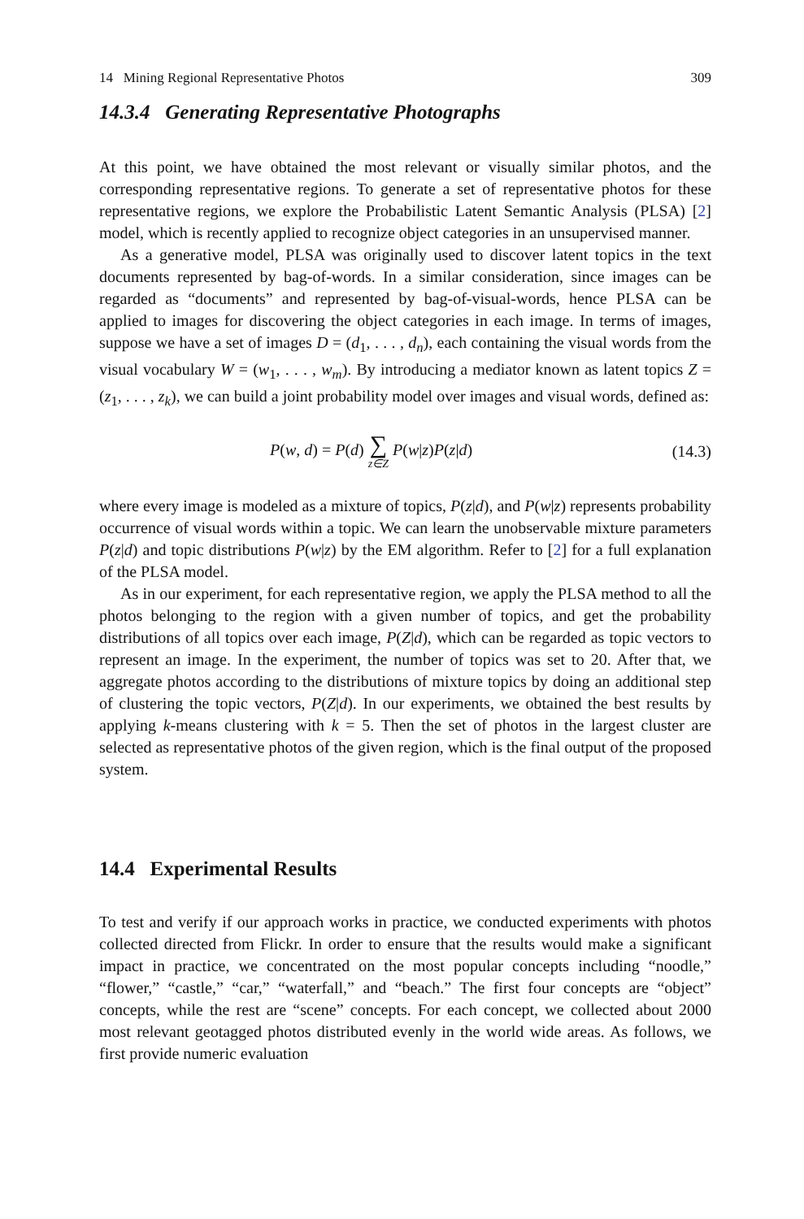14 Mining Regional Representative Photos 309
14.3.4 Generating Representative Photographs
At this point, we have obtained the most relevant or visually similar photos, and the corresponding representative regions. To generate a set of representative photos for these representative regions, we explore the Probabilistic Latent Semantic Analysis (PLSA) [2] model, which is recently applied to recognize object categories in an unsupervised manner.
As a generative model, PLSA was originally used to discover latent topics in the text documents represented by bag-of-words. In a similar consideration, since images can be regarded as “documents” and represented by bag-of-visual-words, hence PLSA can be applied to images for discovering the object categories in each image. In terms of images, suppose we have a set of images D = (d<sub>1</sub>, . . . , d<sub>n</sub>), each containing the visual words from the visual vocabulary W = (w<sub>1</sub>, . . . , w<sub>m</sub>). By introducing a mediator known as latent topics Z = (z<sub>1</sub>, . . . , z<sub>k</sub>), we can build a joint probability model over images and visual words, defined as:
P(w, d) = P(d) ∑ z∈Z P(w|z)P(z|d) (14.3)
where every image is modeled as a mixture of topics, P(z|d), and P(w|z) represents probability occurrence of visual words within a topic. We can learn the unobservable mixture parameters P(z|d) and topic distributions P(w|z) by the EM algorithm. Refer to [2] for a full explanation of the PLSA model.
As in our experiment, for each representative region, we apply the PLSA method to all the photos belonging to the region with a given number of topics, and get the probability distributions of all topics over each image, P(Z|d), which can be regarded as topic vectors to represent an image. In the experiment, the number of topics was set to 20. After that, we aggregate photos according to the distributions of mixture topics by doing an additional step of clustering the topic vectors, P(Z|d). In our experiments, we obtained the best results by applying k-means clustering with k = 5. Then the set of photos in the largest cluster are selected as representative photos of the given region, which is the final output of the proposed system.
14.4 Experimental Results
To test and verify if our approach works in practice, we conducted experiments with photos collected directed from Flickr. In order to ensure that the results would make a significant impact in practice, we concentrated on the most popular concepts including “noodle,” “flower,” “castle,” “car,” “waterfall,” and “beach.” The first four concepts are “object” concepts, while the rest are “scene” concepts. For each concept, we collected about 2000 most relevant geotagged photos distributed evenly in the world wide areas. As follows, we first provide numeric evaluation